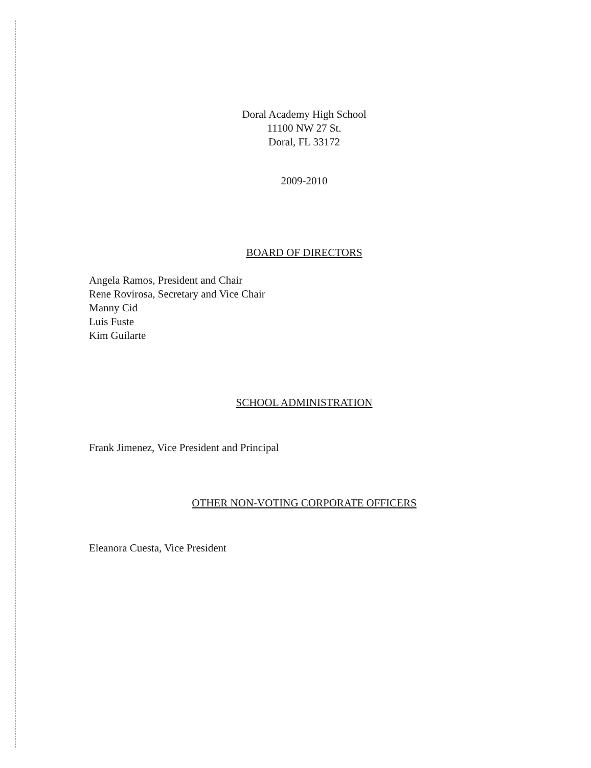Doral Academy High School
11100 NW 27 St.
Doral, FL 33172
2009-2010
BOARD OF DIRECTORS
Angela Ramos, President and Chair
Rene Rovirosa, Secretary and Vice Chair
Manny Cid
Luis Fuste
Kim Guilarte
SCHOOL ADMINISTRATION
Frank Jimenez, Vice President and Principal
OTHER NON-VOTING CORPORATE OFFICERS
Eleanora Cuesta, Vice President